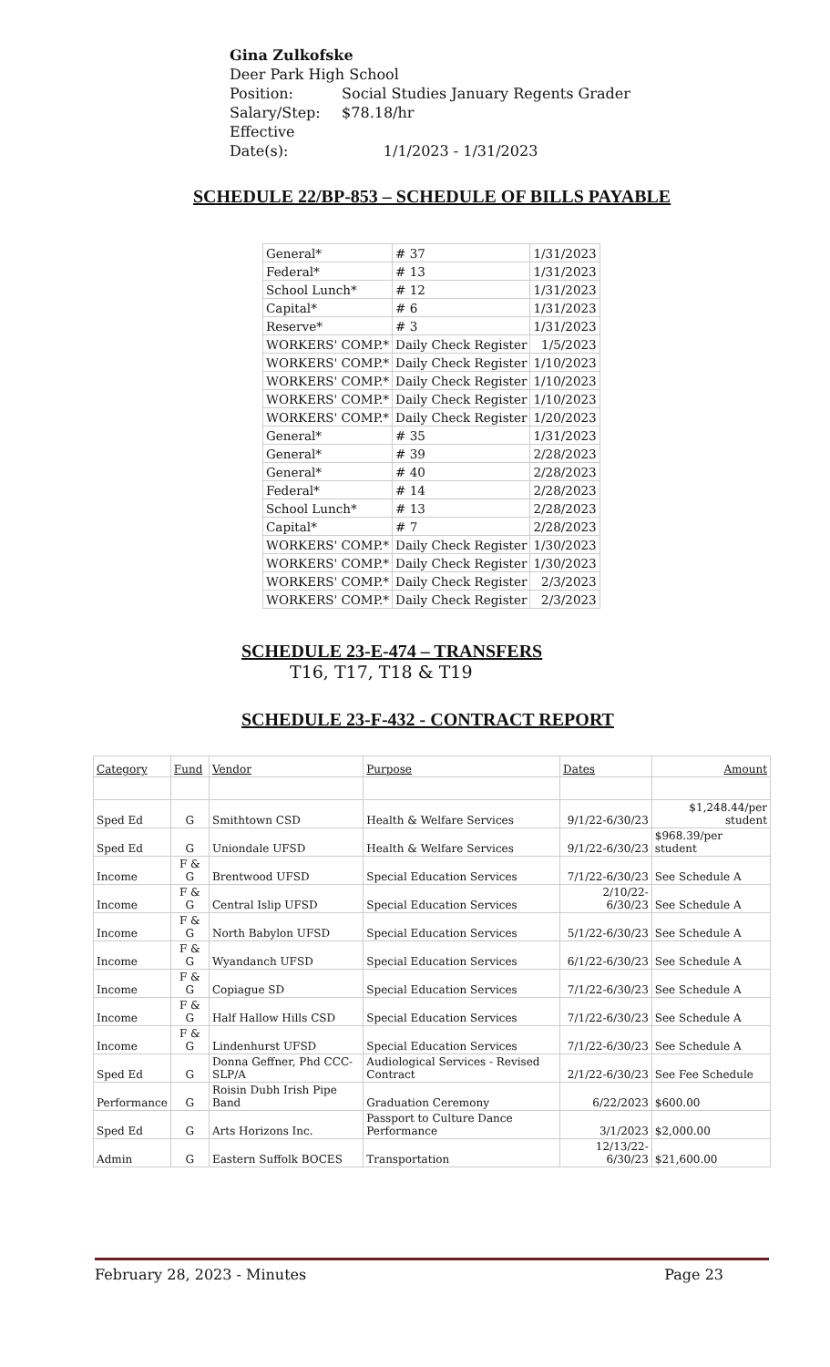Gina Zulkofske
Deer Park High School
Position: Social Studies January Regents Grader
Salary/Step: $78.18/hr
Effective Date(s): 1/1/2023 - 1/31/2023
SCHEDULE 22/BP-853 – SCHEDULE OF BILLS PAYABLE
| General* | # 37 | 1/31/2023 |
| Federal* | # 13 | 1/31/2023 |
| School Lunch* | # 12 | 1/31/2023 |
| Capital* | # 6 | 1/31/2023 |
| Reserve* | # 3 | 1/31/2023 |
| WORKERS' COMP.* | Daily Check Register | 1/5/2023 |
| WORKERS' COMP.* | Daily Check Register | 1/10/2023 |
| WORKERS' COMP.* | Daily Check Register | 1/10/2023 |
| WORKERS' COMP.* | Daily Check Register | 1/10/2023 |
| WORKERS' COMP.* | Daily Check Register | 1/20/2023 |
| General* | # 35 | 1/31/2023 |
| General* | # 39 | 2/28/2023 |
| General* | # 40 | 2/28/2023 |
| Federal* | # 14 | 2/28/2023 |
| School Lunch* | # 13 | 2/28/2023 |
| Capital* | # 7 | 2/28/2023 |
| WORKERS' COMP.* | Daily Check Register | 1/30/2023 |
| WORKERS' COMP.* | Daily Check Register | 1/30/2023 |
| WORKERS' COMP.* | Daily Check Register | 2/3/2023 |
| WORKERS' COMP.* | Daily Check Register | 2/3/2023 |
SCHEDULE 23-E-474 – TRANSFERS
T16, T17, T18 & T19
SCHEDULE 23-F-432 - CONTRACT REPORT
| Category | Fund | Vendor | Purpose | Dates | Amount |
| --- | --- | --- | --- | --- | --- |
| Sped Ed | G | Smithtown CSD | Health & Welfare Services | 9/1/22-6/30/23 | $1,248.44/per student |
| Sped Ed | G | Uniondale UFSD | Health & Welfare Services | 9/1/22-6/30/23 | $968.39/per student |
| Income | F & G | Brentwood UFSD | Special Education Services | 7/1/22-6/30/23 | See Schedule A |
| Income | F & G | Central Islip UFSD | Special Education Services | 2/10/22-6/30/23 | See Schedule A |
| Income | F & G | North Babylon UFSD | Special Education Services | 5/1/22-6/30/23 | See Schedule A |
| Income | F & G | Wyandanch UFSD | Special Education Services | 6/1/22-6/30/23 | See Schedule A |
| Income | F & G | Copiague SD | Special Education Services | 7/1/22-6/30/23 | See Schedule A |
| Income | F & G | Half Hallow Hills CSD | Special Education Services | 7/1/22-6/30/23 | See Schedule A |
| Income | F & G | Lindenhurst UFSD | Special Education Services | 7/1/22-6/30/23 | See Schedule A |
| Sped Ed | G | Donna Geffner, Phd CCC-SLP/A | Audiological Services - Revised Contract | 2/1/22-6/30/23 | See Fee Schedule |
| Performance | G | Roisin Dubh Irish Pipe Band | Graduation Ceremony | 6/22/2023 | $600.00 |
| Sped Ed | G | Arts Horizons Inc. | Passport to Culture Dance Performance | 3/1/2023 | $2,000.00 |
| Admin | G | Eastern Suffolk BOCES | Transportation | 12/13/22-6/30/23 | $21,600.00 |
February 28, 2023 - Minutes Page 23